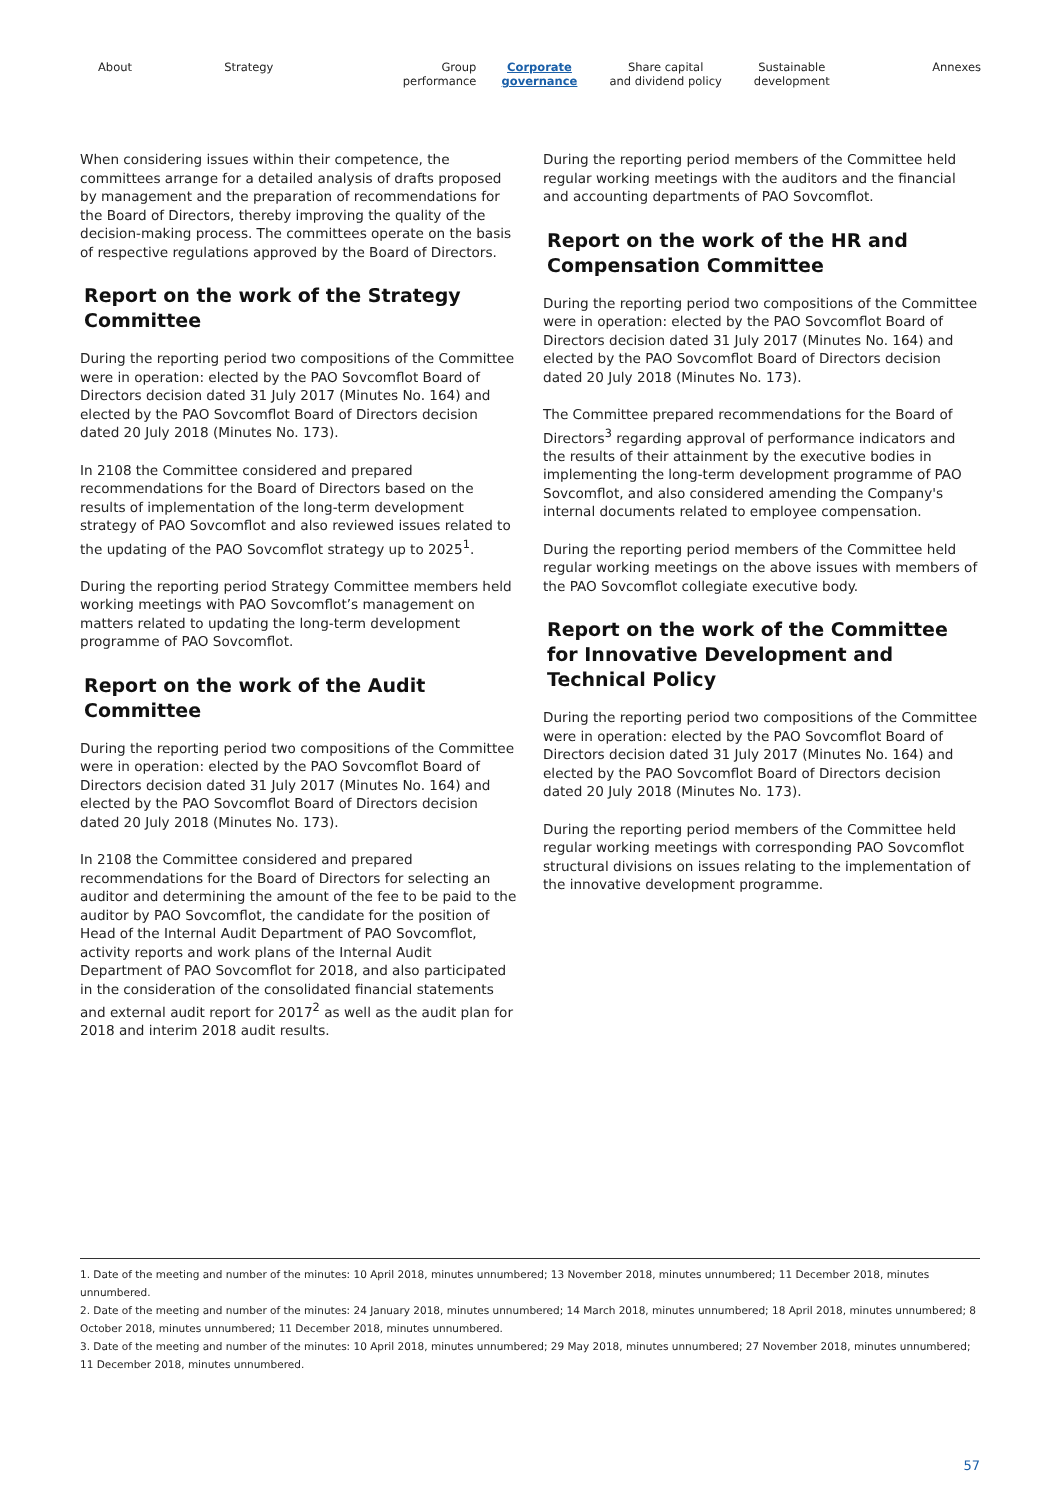About Strategy Group
performance
Corporate
governance
Share capital
and dividend policy
Sustainable
development
Annexes
When considering issues within their competence, the committees arrange for a detailed analysis of drafts proposed by management and the preparation of recommendations for the Board of Directors, thereby improving the quality of the decision-making process. The committees operate on the basis of respective regulations approved by the Board of Directors.
Report on the work of the Strategy Committee
During the reporting period two compositions of the Committee were in operation: elected by the PAO Sovcomflot Board of Directors decision dated 31 July 2017 (Minutes No. 164) and elected by the PAO Sovcomflot Board of Directors decision dated 20 July 2018 (Minutes No. 173).
In 2108 the Committee considered and prepared recommendations for the Board of Directors based on the results of implementation of the long-term development strategy of PAO Sovcomflot and also reviewed issues related to the updating of the PAO Sovcomflot strategy up to 2025<sup>1</sup>.
During the reporting period Strategy Committee members held working meetings with PAO Sovcomflot’s management on matters related to updating the long-term development programme of PAO Sovcomflot.
Report on the work of the Audit Committee
During the reporting period two compositions of the Committee were in operation: elected by the PAO Sovcomflot Board of Directors decision dated 31 July 2017 (Minutes No. 164) and elected by the PAO Sovcomflot Board of Directors decision dated 20 July 2018 (Minutes No. 173).
In 2108 the Committee considered and prepared recommendations for the Board of Directors for selecting an auditor and determining the amount of the fee to be paid to the auditor by PAO Sovcomflot, the candidate for the position of Head of the Internal Audit Department of PAO Sovcomflot, activity reports and work plans of the Internal Audit Department of PAO Sovcomflot for 2018, and also participated in the consideration of the consolidated financial statements and external audit report for 2017<sup>2</sup> as well as the audit plan for 2018 and interim 2018 audit results.
During the reporting period members of the Committee held regular working meetings with the auditors and the financial and accounting departments of PAO Sovcomflot.
Report on the work of the HR and Compensation Committee
During the reporting period two compositions of the Committee were in operation: elected by the PAO Sovcomflot Board of Directors decision dated 31 July 2017 (Minutes No. 164) and elected by the PAO Sovcomflot Board of Directors decision dated 20 July 2018 (Minutes No. 173).
The Committee prepared recommendations for the Board of Directors<sup>3</sup> regarding approval of performance indicators and the results of their attainment by the executive bodies in implementing the long-term development programme of PAO Sovcomflot, and also considered amending the Company's internal documents related to employee compensation.
During the reporting period members of the Committee held regular working meetings on the above issues with members of the PAO Sovcomflot collegiate executive body.
Report on the work of the Committee for Innovative Development and Technical Policy
During the reporting period two compositions of the Committee were in operation: elected by the PAO Sovcomflot Board of Directors decision dated 31 July 2017 (Minutes No. 164) and elected by the PAO Sovcomflot Board of Directors decision dated 20 July 2018 (Minutes No. 173).
During the reporting period members of the Committee held regular working meetings with corresponding PAO Sovcomflot structural divisions on issues relating to the implementation of the innovative development programme.
1. Date of the meeting and number of the minutes: 10 April 2018, minutes unnumbered; 13 November 2018, minutes unnumbered; 11 December 2018, minutes unnumbered.
2. Date of the meeting and number of the minutes: 24 January 2018, minutes unnumbered; 14 March 2018, minutes unnumbered; 18 April 2018, minutes unnumbered; 8 October 2018, minutes unnumbered; 11 December 2018, minutes unnumbered.
3. Date of the meeting and number of the minutes: 10 April 2018, minutes unnumbered; 29 May 2018, minutes unnumbered; 27 November 2018, minutes unnumbered; 11 December 2018, minutes unnumbered.
57